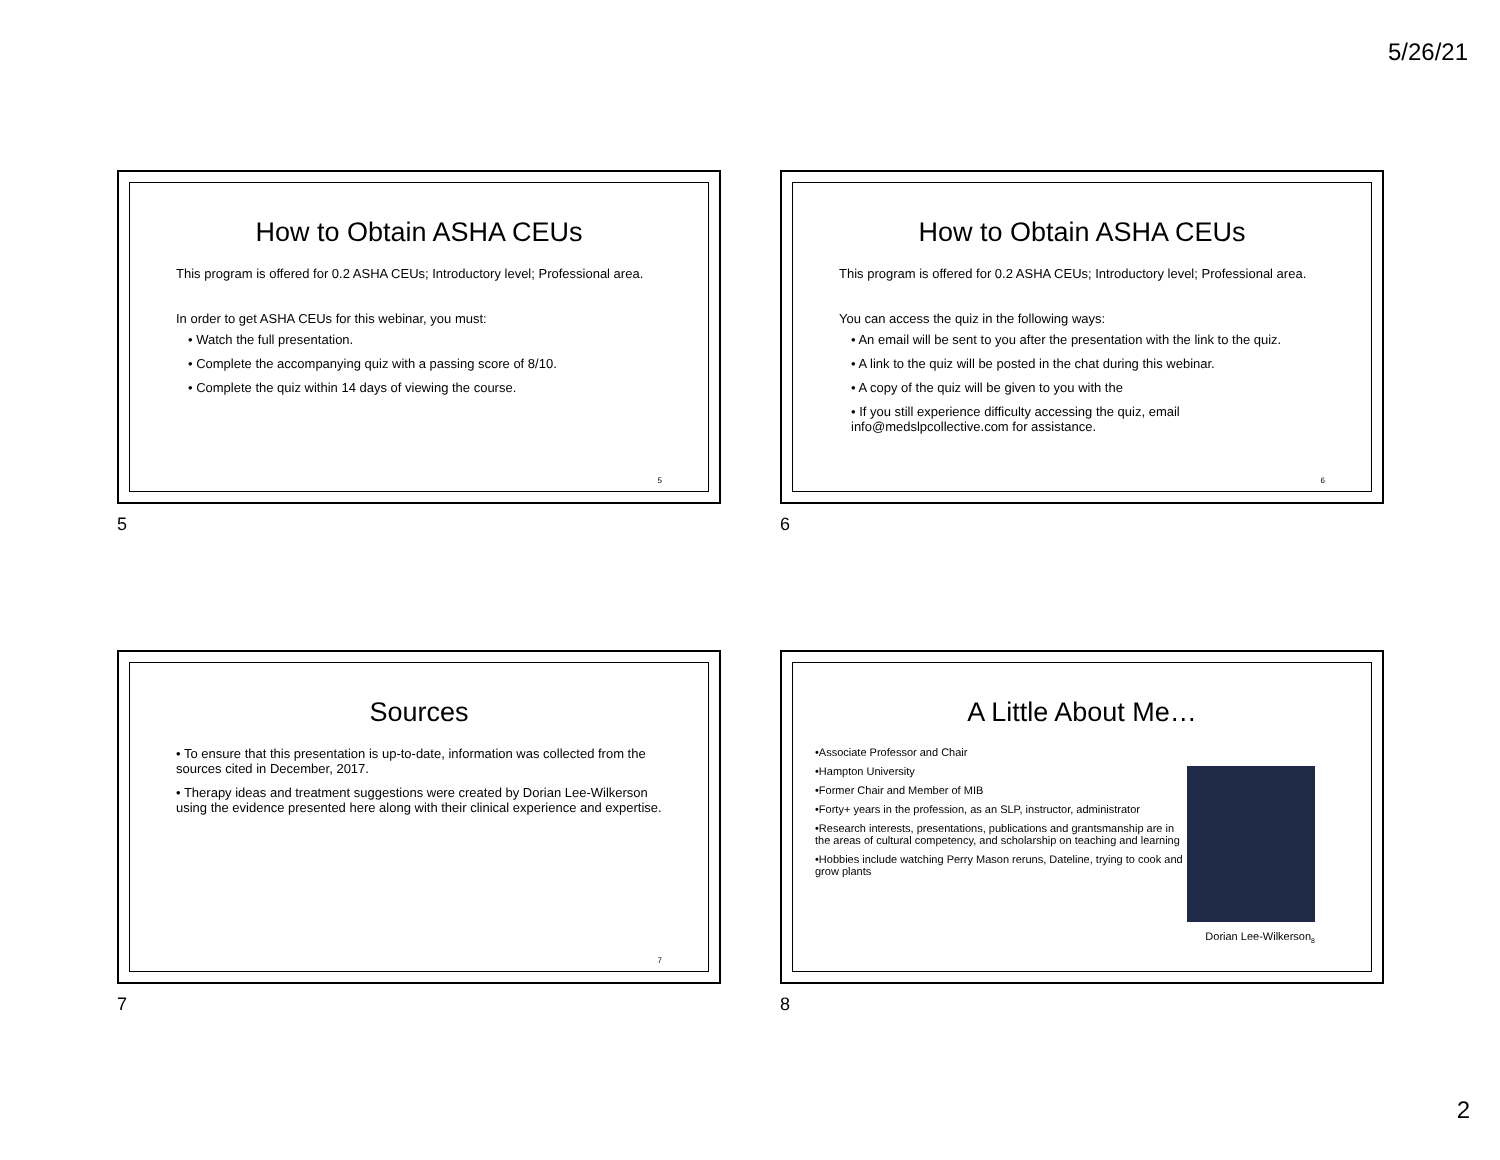5/26/21
How to Obtain ASHA CEUs
This program is offered for 0.2 ASHA CEUs; Introductory level; Professional area.
In order to get ASHA CEUs for this webinar, you must:
• Watch the full presentation.
• Complete the accompanying quiz with a passing score of 8/10.
• Complete the quiz within 14 days of viewing the course.
5
5
How to Obtain ASHA CEUs
This program is offered for 0.2 ASHA CEUs; Introductory level; Professional area.
You can access the quiz in the following ways:
• An email will be sent to you after the presentation with the link to the quiz.
• A link to the quiz will be posted in the chat during this webinar.
• A copy of the quiz will be given to you with the
• If you still experience difficulty accessing the quiz, email info@medslpcollective.com for assistance.
6
6
Sources
• To ensure that this presentation is up-to-date, information was collected from the sources cited in December, 2017.
• Therapy ideas and treatment suggestions were created by Dorian Lee-Wilkerson using the evidence presented here along with their clinical experience and expertise.
7
7
A Little About Me…
•Associate Professor and Chair
•Hampton University
•Former Chair and Member of MIB
•Forty+ years in the profession, as an SLP, instructor, administrator
•Research interests, presentations, publications and grantsmanship are in the areas of cultural competency, and scholarship on teaching and learning
•Hobbies include watching Perry Mason reruns, Dateline, trying to cook and grow plants
Dorian Lee-Wilkerson<sub>8</sub>
8
2